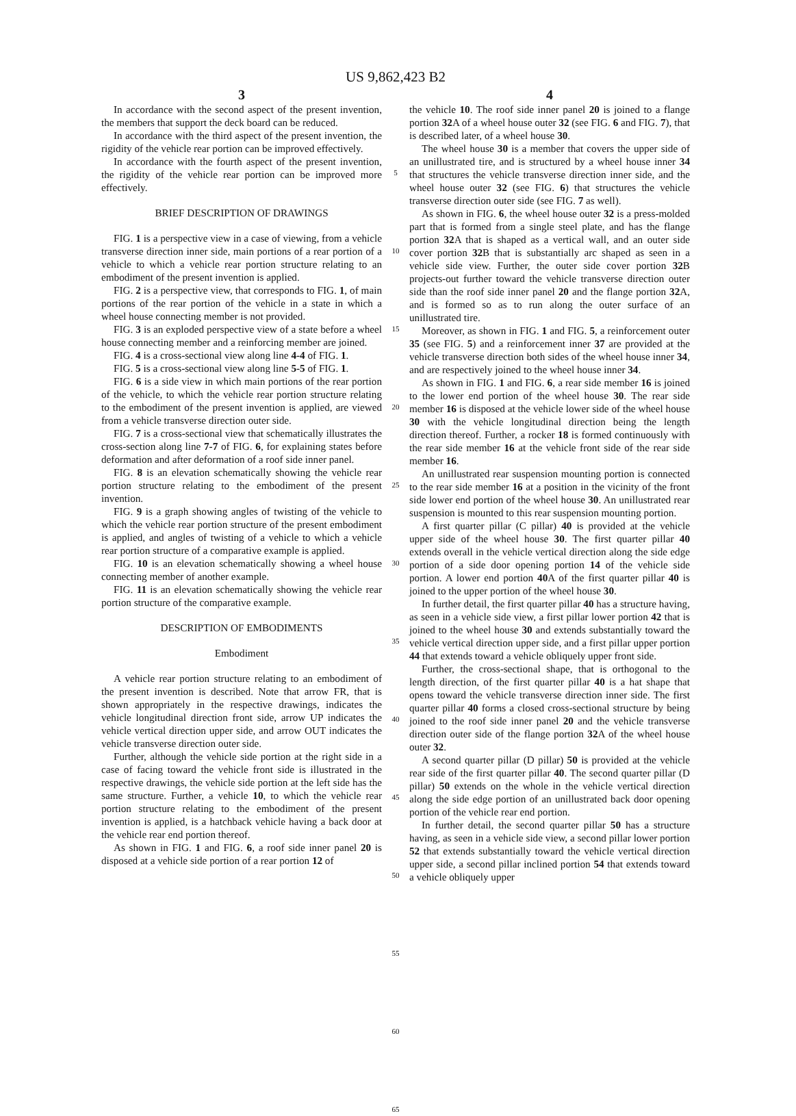US 9,862,423 B2
3
In accordance with the second aspect of the present invention, the members that support the deck board can be reduced.
In accordance with the third aspect of the present invention, the rigidity of the vehicle rear portion can be improved effectively.
In accordance with the fourth aspect of the present invention, the rigidity of the vehicle rear portion can be improved more effectively.
BRIEF DESCRIPTION OF DRAWINGS
FIG. 1 is a perspective view in a case of viewing, from a vehicle transverse direction inner side, main portions of a rear portion of a vehicle to which a vehicle rear portion structure relating to an embodiment of the present invention is applied.
FIG. 2 is a perspective view, that corresponds to FIG. 1, of main portions of the rear portion of the vehicle in a state in which a wheel house connecting member is not provided.
FIG. 3 is an exploded perspective view of a state before a wheel house connecting member and a reinforcing member are joined.
FIG. 4 is a cross-sectional view along line 4-4 of FIG. 1.
FIG. 5 is a cross-sectional view along line 5-5 of FIG. 1.
FIG. 6 is a side view in which main portions of the rear portion of the vehicle, to which the vehicle rear portion structure relating to the embodiment of the present invention is applied, are viewed from a vehicle transverse direction outer side.
FIG. 7 is a cross-sectional view that schematically illustrates the cross-section along line 7-7 of FIG. 6, for explaining states before deformation and after deformation of a roof side inner panel.
FIG. 8 is an elevation schematically showing the vehicle rear portion structure relating to the embodiment of the present invention.
FIG. 9 is a graph showing angles of twisting of the vehicle to which the vehicle rear portion structure of the present embodiment is applied, and angles of twisting of a vehicle to which a vehicle rear portion structure of a comparative example is applied.
FIG. 10 is an elevation schematically showing a wheel house connecting member of another example.
FIG. 11 is an elevation schematically showing the vehicle rear portion structure of the comparative example.
DESCRIPTION OF EMBODIMENTS
Embodiment
A vehicle rear portion structure relating to an embodiment of the present invention is described. Note that arrow FR, that is shown appropriately in the respective drawings, indicates the vehicle longitudinal direction front side, arrow UP indicates the vehicle vertical direction upper side, and arrow OUT indicates the vehicle transverse direction outer side.
Further, although the vehicle side portion at the right side in a case of facing toward the vehicle front side is illustrated in the respective drawings, the vehicle side portion at the left side has the same structure. Further, a vehicle 10, to which the vehicle rear portion structure relating to the embodiment of the present invention is applied, is a hatchback vehicle having a back door at the vehicle rear end portion thereof.
As shown in FIG. 1 and FIG. 6, a roof side inner panel 20 is disposed at a vehicle side portion of a rear portion 12 of
5
10
15
20
25
30
35
40
45
50
55
60
65
4
the vehicle 10. The roof side inner panel 20 is joined to a flange portion 32 A of a wheel house outer 32 (see FIG. 6 and FIG. 7), that is described later, of a wheel house 30.
The wheel house 30 is a member that covers the upper side of an unillustrated tire, and is structured by a wheel house inner 34 that structures the vehicle transverse direction inner side, and the wheel house outer 32 (see FIG. 6) that structures the vehicle transverse direction outer side (see FIG. 7 as well).
As shown in FIG. 6, the wheel house outer 32 is a press-molded part that is formed from a single steel plate, and has the flange portion 32 A that is shaped as a vertical wall, and an outer side cover portion 32 B that is substantially arc shaped as seen in a vehicle side view. Further, the outer side cover portion 32 B projects-out further toward the vehicle transverse direction outer side than the roof side inner panel 20 and the flange portion 32 A, and is formed so as to run along the outer surface of an unillustrated tire.
Moreover, as shown in FIG. 1 and FIG. 5, a reinforcement outer 35 (see FIG. 5) and a reinforcement inner 37 are provided at the vehicle transverse direction both sides of the wheel house inner 34, and are respectively joined to the wheel house inner 34.
As shown in FIG. 1 and FIG. 6, a rear side member 16 is joined to the lower end portion of the wheel house 30. The rear side member 16 is disposed at the vehicle lower side of the wheel house 30 with the vehicle longitudinal direction being the length direction thereof. Further, a rocker 18 is formed continuously with the rear side member 16 at the vehicle front side of the rear side member 16.
An unillustrated rear suspension mounting portion is connected to the rear side member 16 at a position in the vicinity of the front side lower end portion of the wheel house 30. An unillustrated rear suspension is mounted to this rear suspension mounting portion.
A first quarter pillar (C pillar) 40 is provided at the vehicle upper side of the wheel house 30. The first quarter pillar 40 extends overall in the vehicle vertical direction along the side edge portion of a side door opening portion 14 of the vehicle side portion. A lower end portion 40 A of the first quarter pillar 40 is joined to the upper portion of the wheel house 30.
In further detail, the first quarter pillar 40 has a structure having, as seen in a vehicle side view, a first pillar lower portion 42 that is joined to the wheel house 30 and extends substantially toward the vehicle vertical direction upper side, and a first pillar upper portion 44 that extends toward a vehicle obliquely upper front side.
Further, the cross-sectional shape, that is orthogonal to the length direction, of the first quarter pillar 40 is a hat shape that opens toward the vehicle transverse direction inner side. The first quarter pillar 40 forms a closed cross-sectional structure by being joined to the roof side inner panel 20 and the vehicle transverse direction outer side of the flange portion 32 A of the wheel house outer 32.
A second quarter pillar (D pillar) 50 is provided at the vehicle rear side of the first quarter pillar 40. The second quarter pillar (D pillar) 50 extends on the whole in the vehicle vertical direction along the side edge portion of an unillustrated back door opening portion of the vehicle rear end portion.
In further detail, the second quarter pillar 50 has a structure having, as seen in a vehicle side view, a second pillar lower portion 52 that extends substantially toward the vehicle vertical direction upper side, a second pillar inclined portion 54 that extends toward a vehicle obliquely upper